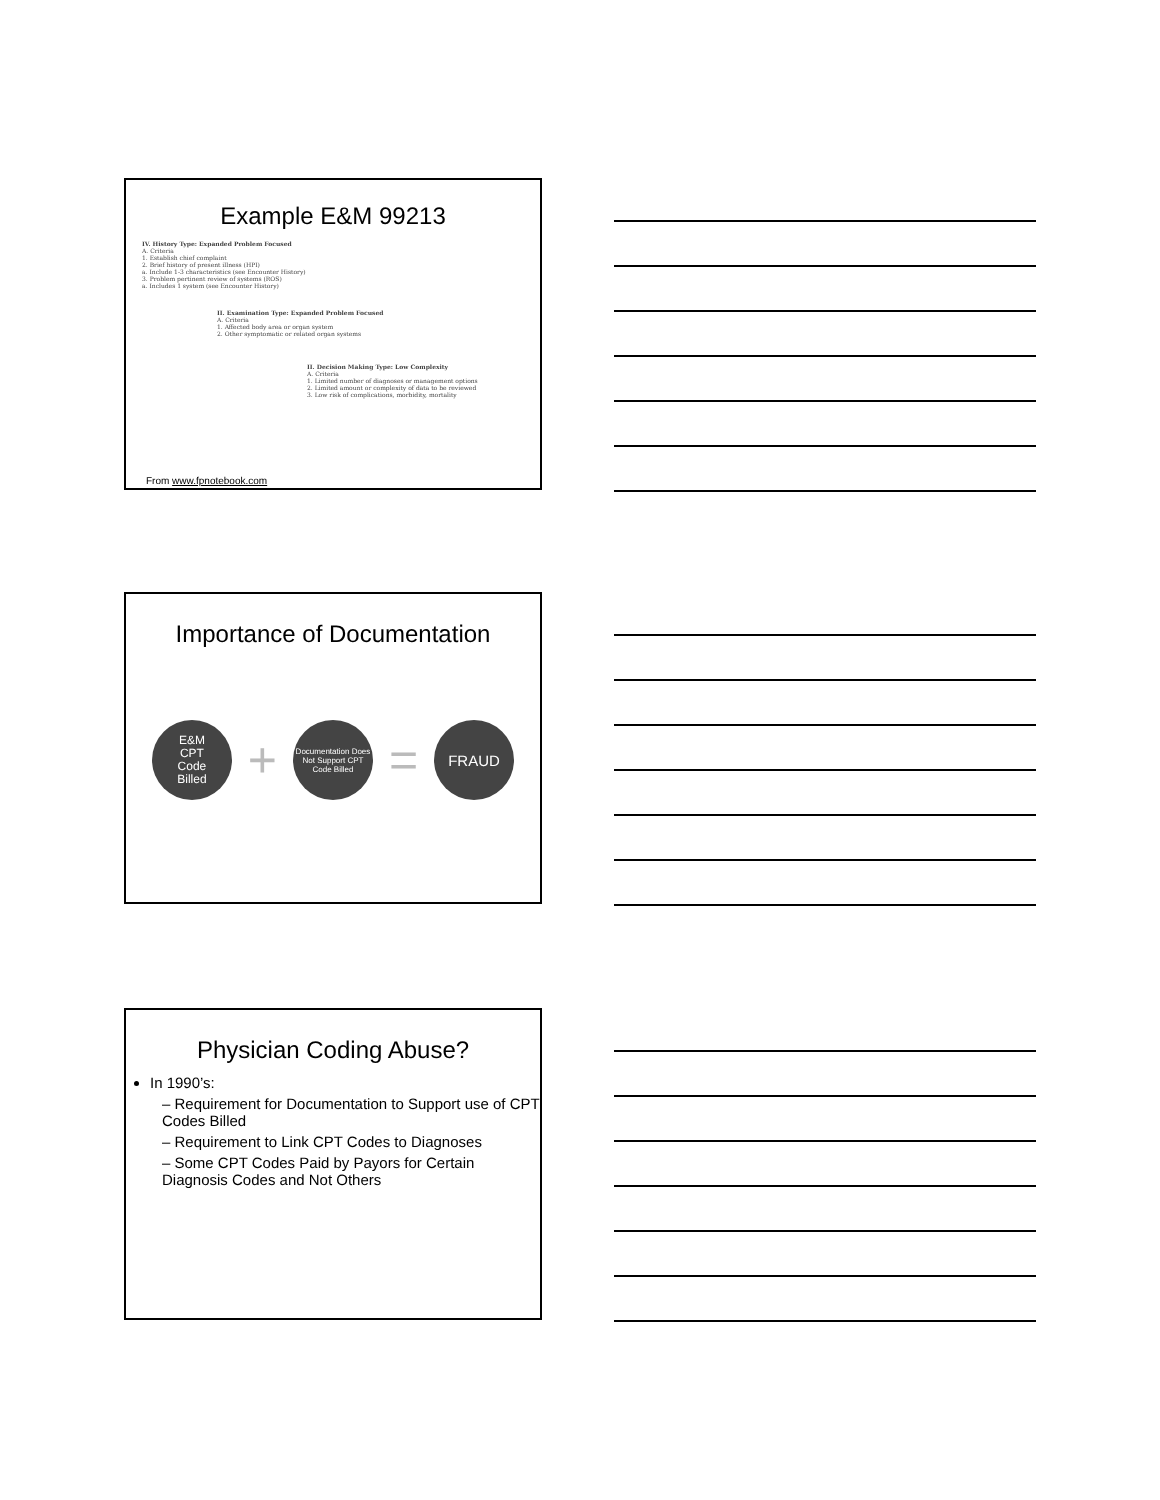Example E&M 99213
IV. History Type: Expanded Problem Focused
A. Criteria
1. Establish chief complaint
2. Brief history of present illness (HPI)
a. Include 1-3 characteristics (see Encounter History)
3. Problem pertinent review of systems (ROS)
a. Includes 1 system (see Encounter History)
II. Examination Type: Expanded Problem Focused
A. Criteria
1. Affected body area or organ system
2. Other symptomatic or related organ systems
II. Decision Making Type: Low Complexity
A. Criteria
1. Limited number of diagnoses or management options
2. Limited amount or complexity of data to be reviewed
3. Low risk of complications, morbidity, mortality
From www.fpnotebook.com
Importance of Documentation
E&M
CPT
Code
Billed
+
Documentation Does Not Support CPT Code Billed
=
FRAUD
Physician Coding Abuse?
In 1990’s:
– Requirement for Documentation to Support use of CPT Codes Billed
– Requirement to Link CPT Codes to Diagnoses
– Some CPT Codes Paid by Payors for Certain Diagnosis Codes and Not Others